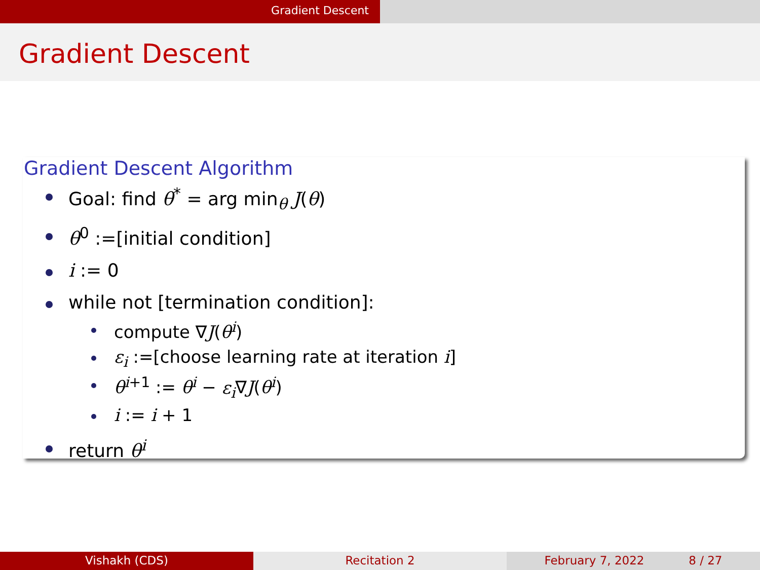Gradient Descent
Gradient Descent
Gradient Descent Algorithm
Goal: find θ<sup>*</sup> = arg min<sub>θ</sub> J(θ)
θ<sup>0</sup> :=[initial condition]
i := 0
while not [termination condition]:
compute ∇J(θ<sup>i</sup>)
ε<sub>i</sub> :=[choose learning rate at iteration i]
θ<sup>i+1</sup> := θ<sup>i</sup> − ε<sub>i</sub>∇J(θ<sup>i</sup>)
i := i + 1
return θ<sup>i</sup>
Vishakh (CDS) Recitation 2 February 7, 2022 8 / 27